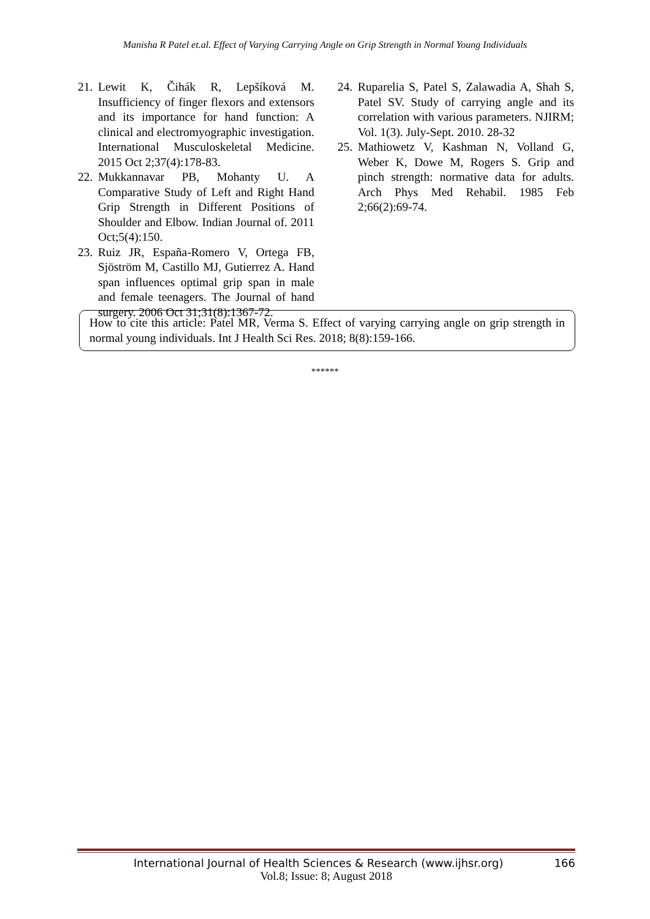Manisha R Patel et.al. Effect of Varying Carrying Angle on Grip Strength in Normal Young Individuals
21. Lewit K, Čihák R, Lepšíková M. Insufficiency of finger flexors and extensors and its importance for hand function: A clinical and electromyographic investigation. International Musculoskeletal Medicine. 2015 Oct 2;37(4):178-83.
22. Mukkannavar PB, Mohanty U. A Comparative Study of Left and Right Hand Grip Strength in Different Positions of Shoulder and Elbow. Indian Journal of. 2011 Oct;5(4):150.
23. Ruiz JR, España-Romero V, Ortega FB, Sjöström M, Castillo MJ, Gutierrez A. Hand span influences optimal grip span in male and female teenagers. The Journal of hand surgery. 2006 Oct 31;31(8):1367-72.
24. Ruparelia S, Patel S, Zalawadia A, Shah S, Patel SV. Study of carrying angle and its correlation with various parameters. NJIRM; Vol. 1(3). July-Sept. 2010. 28-32
25. Mathiowetz V, Kashman N, Volland G, Weber K, Dowe M, Rogers S. Grip and pinch strength: normative data for adults. Arch Phys Med Rehabil. 1985 Feb 2;66(2):69-74.
How to cite this article: Patel MR, Verma S. Effect of varying carrying angle on grip strength in normal young individuals. Int J Health Sci Res. 2018; 8(8):159-166.
******
International Journal of Health Sciences & Research (www.ijhsr.org) 166
Vol.8; Issue: 8; August 2018